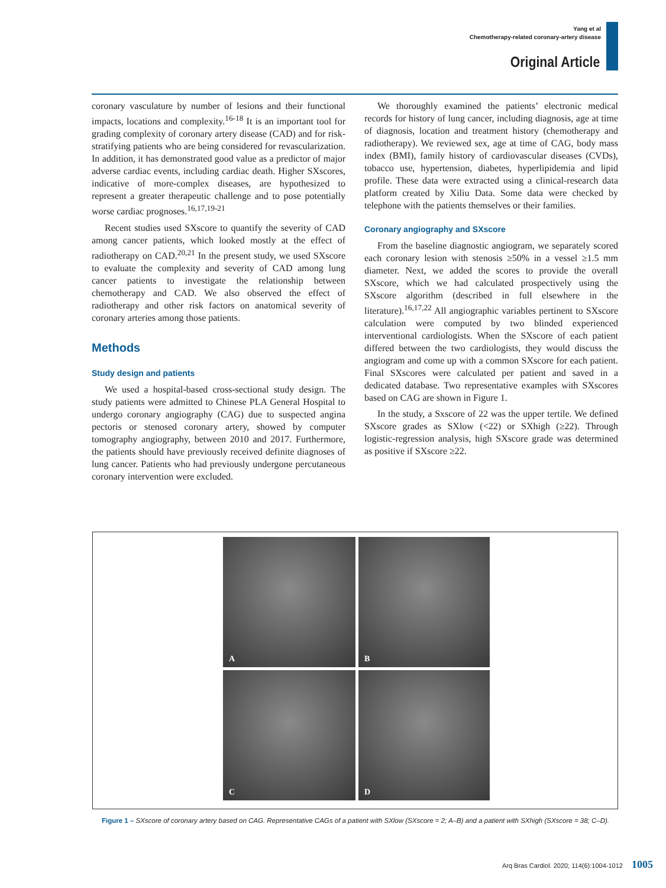Yang et al
Chemotherapy-related coronary-artery disease
Original Article
coronary vasculature by number of lesions and their functional impacts, locations and complexity.<sup>16-18</sup> It is an important tool for grading complexity of coronary artery disease (CAD) and for risk-stratifying patients who are being considered for revascularization. In addition, it has demonstrated good value as a predictor of major adverse cardiac events, including cardiac death. Higher SXscores, indicative of more-complex diseases, are hypothesized to represent a greater therapeutic challenge and to pose potentially worse cardiac prognoses.<sup>16,17,19-21</sup>
Recent studies used SXscore to quantify the severity of CAD among cancer patients, which looked mostly at the effect of radiotherapy on CAD.<sup>20,21</sup> In the present study, we used SXscore to evaluate the complexity and severity of CAD among lung cancer patients to investigate the relationship between chemotherapy and CAD. We also observed the effect of radiotherapy and other risk factors on anatomical severity of coronary arteries among those patients.
Methods
Study design and patients
We used a hospital-based cross-sectional study design. The study patients were admitted to Chinese PLA General Hospital to undergo coronary angiography (CAG) due to suspected angina pectoris or stenosed coronary artery, showed by computer tomography angiography, between 2010 and 2017. Furthermore, the patients should have previously received definite diagnoses of lung cancer. Patients who had previously undergone percutaneous coronary intervention were excluded.
We thoroughly examined the patients’ electronic medical records for history of lung cancer, including diagnosis, age at time of diagnosis, location and treatment history (chemotherapy and radiotherapy). We reviewed sex, age at time of CAG, body mass index (BMI), family history of cardiovascular diseases (CVDs), tobacco use, hypertension, diabetes, hyperlipidemia and lipid profile. These data were extracted using a clinical-research data platform created by Xiliu Data. Some data were checked by telephone with the patients themselves or their families.
Coronary angiography and SXscore
From the baseline diagnostic angiogram, we separately scored each coronary lesion with stenosis ≥50% in a vessel ≥1.5 mm diameter. Next, we added the scores to provide the overall SXscore, which we had calculated prospectively using the SXscore algorithm (described in full elsewhere in the literature).<sup>16,17,22</sup> All angiographic variables pertinent to SXscore calculation were computed by two blinded experienced interventional cardiologists. When the SXscore of each patient differed between the two cardiologists, they would discuss the angiogram and come up with a common SXscore for each patient. Final SXscores were calculated per patient and saved in a dedicated database. Two representative examples with SXscores based on CAG are shown in Figure 1.
In the study, a Sxscore of 22 was the upper tertile. We defined SXscore grades as SXlow (<22) or SXhigh (≥22). Through logistic-regression analysis, high SXscore grade was determined as positive if SXscore ≥22.
A
B
C
D
Figure 1 – SXscore of coronary artery based on CAG. Representative CAGs of a patient with SXlow (SXscore = 2; A–B) and a patient with SXhigh (SXscore = 38; C–D).
Arq Bras Cardiol. 2020; 114(6):1004-1012 1005